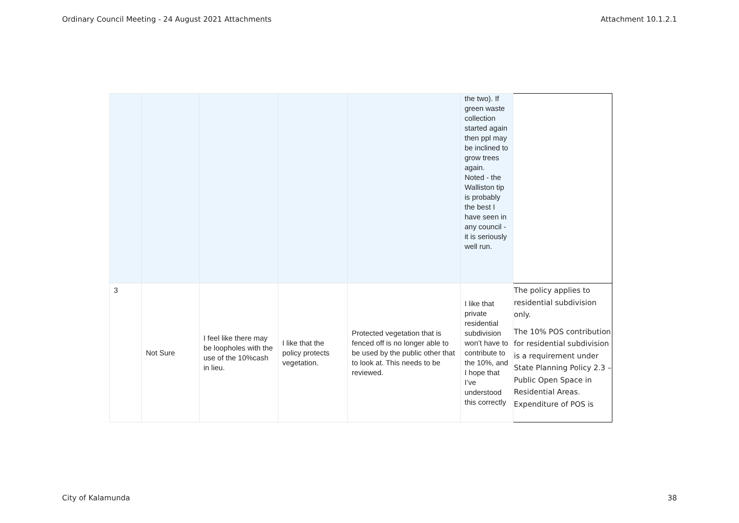Ordinary Council Meeting - 24 August 2021 Attachments Attachment 10.1.2.1
| | | | | | the two). If green waste collection started again then ppl may be inclined to grow trees again. Noted - the Walliston tip is probably the best I have seen in any council - it is seriously well run. | |
| 3 | Not Sure | I feel like there may be loopholes with the use of the 10%cash in lieu. | I like that the policy protects vegetation. | Protected vegetation that is fenced off is no longer able to be used by the public other that to look at. This needs to be reviewed. | I like that private residential subdivision won’t have to contribute to the 10%, and I hope that I’ve understood this correctly | The policy applies to residential subdivision only. The 10% POS contribution for residential subdivision is a requirement under State Planning Policy 2.3 – Public Open Space in Residential Areas. Expenditure of POS is |
City of Kalamunda 38